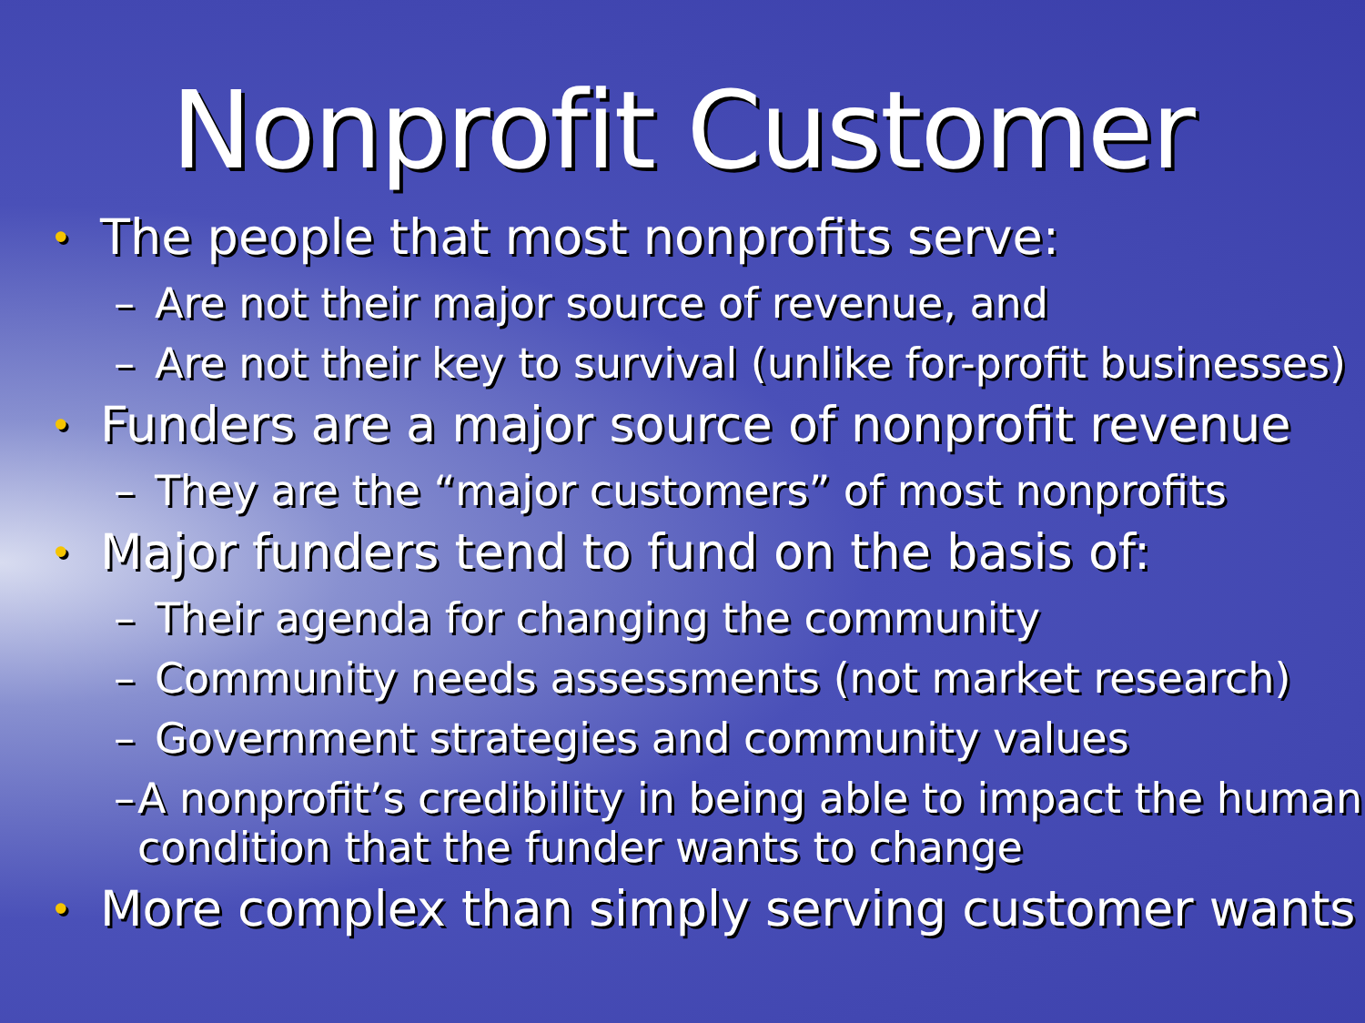Nonprofit Customer
• The people that most nonprofits serve:
– Are not their major source of revenue, and
– Are not their key to survival (unlike for-profit businesses)
• Funders are a major source of nonprofit revenue
– They are the “major customers” of most nonprofits
• Major funders tend to fund on the basis of:
– Their agenda for changing the community
– Community needs assessments (not market research)
– Government strategies and community values
– A nonprofit’s credibility in being able to impact the human condition that the funder wants to change
• More complex than simply serving customer wants